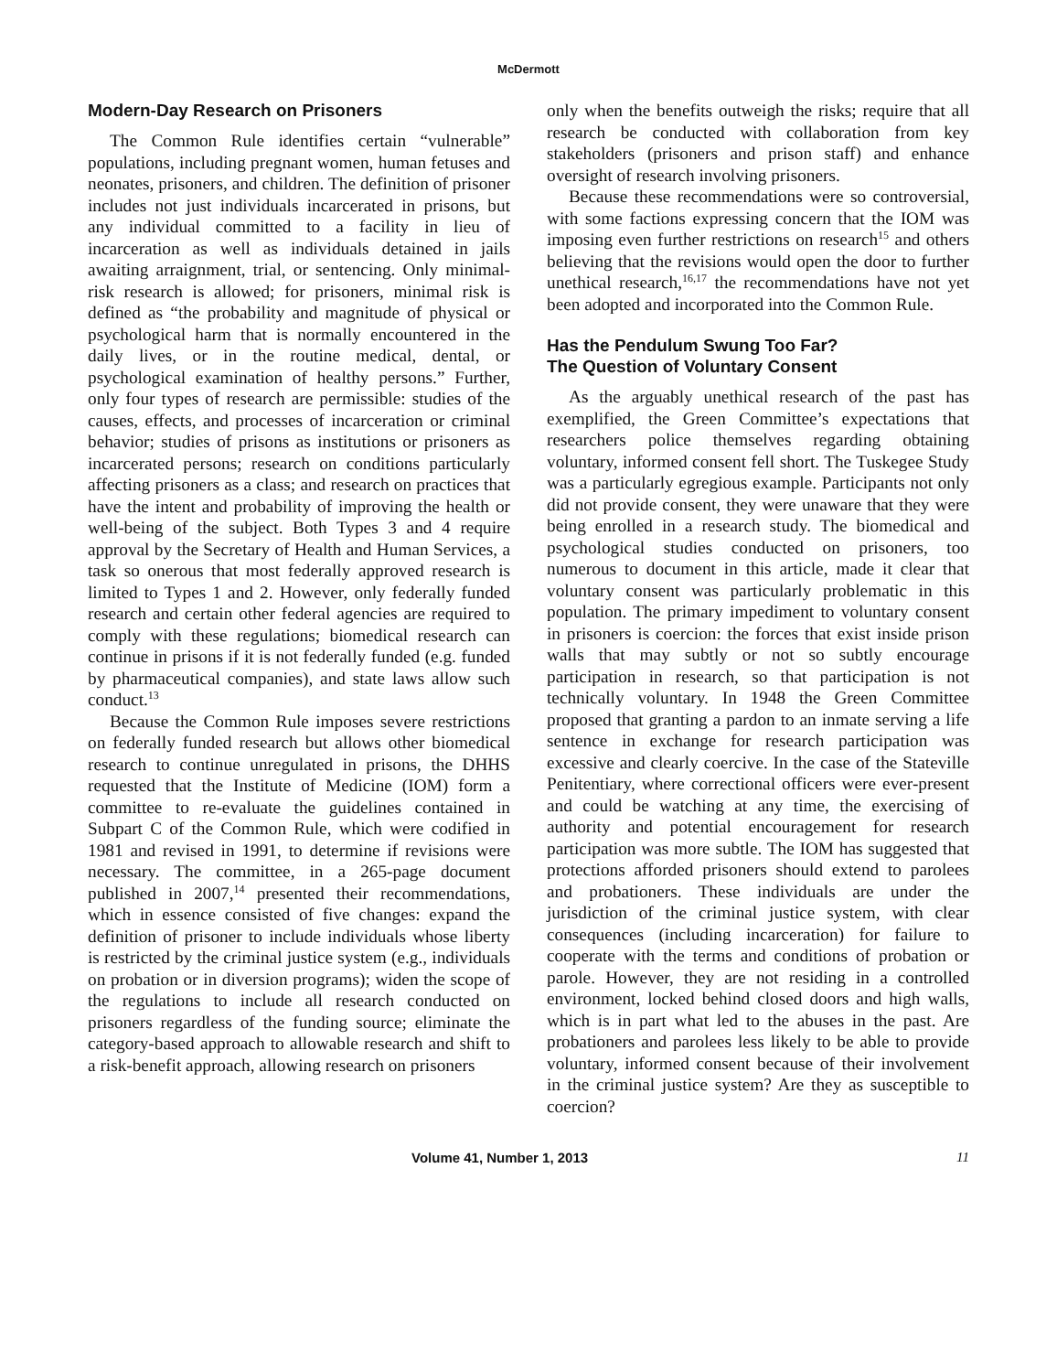McDermott
Modern-Day Research on Prisoners
The Common Rule identifies certain “vulnerable” populations, including pregnant women, human fetuses and neonates, prisoners, and children. The definition of prisoner includes not just individuals incarcerated in prisons, but any individual committed to a facility in lieu of incarceration as well as individuals detained in jails awaiting arraignment, trial, or sentencing. Only minimal-risk research is allowed; for prisoners, minimal risk is defined as “the probability and magnitude of physical or psychological harm that is normally encountered in the daily lives, or in the routine medical, dental, or psychological examination of healthy persons.” Further, only four types of research are permissible: studies of the causes, effects, and processes of incarceration or criminal behavior; studies of prisons as institutions or prisoners as incarcerated persons; research on conditions particularly affecting prisoners as a class; and research on practices that have the intent and probability of improving the health or well-being of the subject. Both Types 3 and 4 require approval by the Secretary of Health and Human Services, a task so onerous that most federally approved research is limited to Types 1 and 2. However, only federally funded research and certain other federal agencies are required to comply with these regulations; biomedical research can continue in prisons if it is not federally funded (e.g. funded by pharmaceutical companies), and state laws allow such conduct.<sup>13</sup>
Because the Common Rule imposes severe restrictions on federally funded research but allows other biomedical research to continue unregulated in prisons, the DHHS requested that the Institute of Medicine (IOM) form a committee to re-evaluate the guidelines contained in Subpart C of the Common Rule, which were codified in 1981 and revised in 1991, to determine if revisions were necessary. The committee, in a 265-page document published in 2007,<sup>14</sup> presented their recommendations, which in essence consisted of five changes: expand the definition of prisoner to include individuals whose liberty is restricted by the criminal justice system (e.g., individuals on probation or in diversion programs); widen the scope of the regulations to include all research conducted on prisoners regardless of the funding source; eliminate the category-based approach to allowable research and shift to a risk-benefit approach, allowing research on prisoners
only when the benefits outweigh the risks; require that all research be conducted with collaboration from key stakeholders (prisoners and prison staff) and enhance oversight of research involving prisoners.
Because these recommendations were so controversial, with some factions expressing concern that the IOM was imposing even further restrictions on research<sup>15</sup> and others believing that the revisions would open the door to further unethical research,<sup>16,17</sup> the recommendations have not yet been adopted and incorporated into the Common Rule.
Has the Pendulum Swung Too Far?
The Question of Voluntary Consent
As the arguably unethical research of the past has exemplified, the Green Committee’s expectations that researchers police themselves regarding obtaining voluntary, informed consent fell short. The Tuskegee Study was a particularly egregious example. Participants not only did not provide consent, they were unaware that they were being enrolled in a research study. The biomedical and psychological studies conducted on prisoners, too numerous to document in this article, made it clear that voluntary consent was particularly problematic in this population. The primary impediment to voluntary consent in prisoners is coercion: the forces that exist inside prison walls that may subtly or not so subtly encourage participation in research, so that participation is not technically voluntary. In 1948 the Green Committee proposed that granting a pardon to an inmate serving a life sentence in exchange for research participation was excessive and clearly coercive. In the case of the Stateville Penitentiary, where correctional officers were ever-present and could be watching at any time, the exercising of authority and potential encouragement for research participation was more subtle. The IOM has suggested that protections afforded prisoners should extend to parolees and probationers. These individuals are under the jurisdiction of the criminal justice system, with clear consequences (including incarceration) for failure to cooperate with the terms and conditions of probation or parole. However, they are not residing in a controlled environment, locked behind closed doors and high walls, which is in part what led to the abuses in the past. Are probationers and parolees less likely to be able to provide voluntary, informed consent because of their involvement in the criminal justice system? Are they as susceptible to coercion?
Volume 41, Number 1, 2013 11